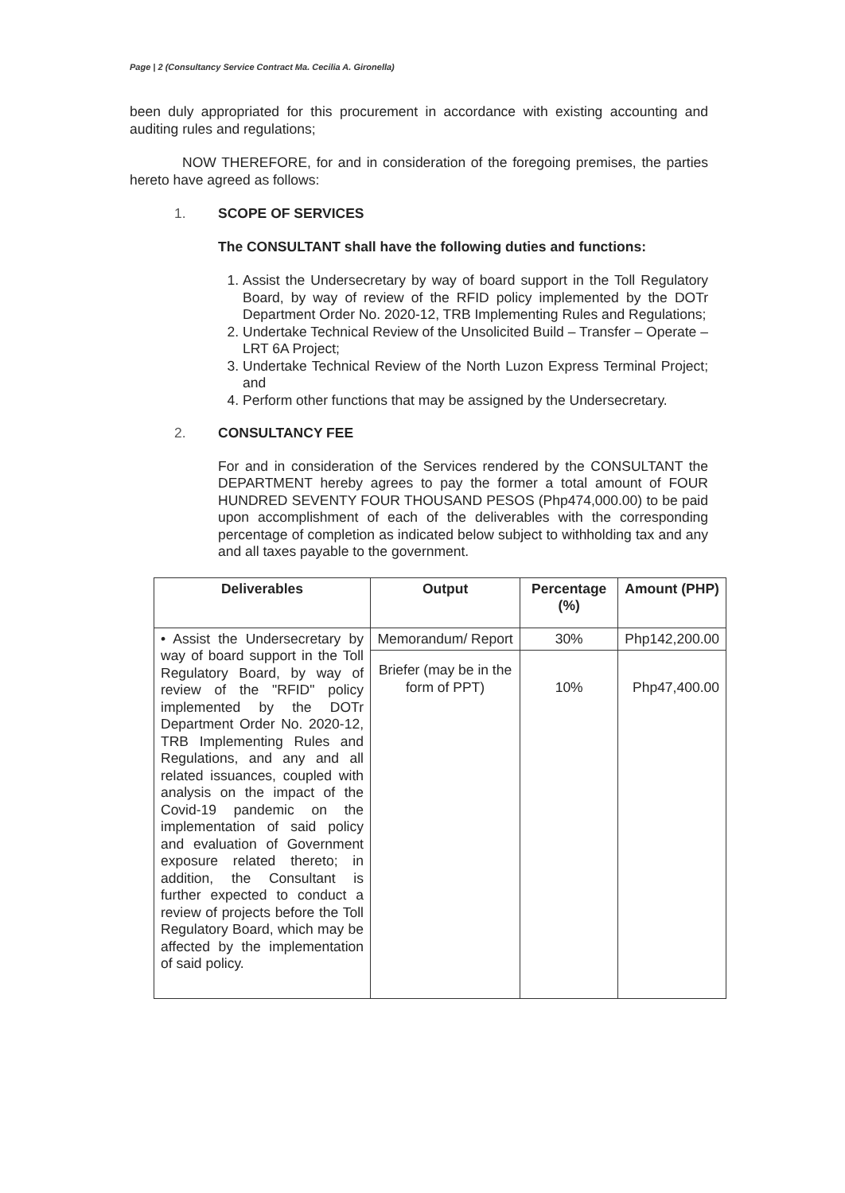Page | 2 (Consultancy Service Contract Ma. Cecilia A. Gironella)
been duly appropriated for this procurement in accordance with existing accounting and auditing rules and regulations;
NOW THEREFORE, for and in consideration of the foregoing premises, the parties hereto have agreed as follows:
1. SCOPE OF SERVICES
The CONSULTANT shall have the following duties and functions:
1. Assist the Undersecretary by way of board support in the Toll Regulatory Board, by way of review of the RFID policy implemented by the DOTr Department Order No. 2020-12, TRB Implementing Rules and Regulations;
2. Undertake Technical Review of the Unsolicited Build – Transfer – Operate – LRT 6A Project;
3. Undertake Technical Review of the North Luzon Express Terminal Project; and
4. Perform other functions that may be assigned by the Undersecretary.
2. CONSULTANCY FEE
For and in consideration of the Services rendered by the CONSULTANT the DEPARTMENT hereby agrees to pay the former a total amount of FOUR HUNDRED SEVENTY FOUR THOUSAND PESOS (Php474,000.00) to be paid upon accomplishment of each of the deliverables with the corresponding percentage of completion as indicated below subject to withholding tax and any and all taxes payable to the government.
| Deliverables | Output | Percentage (%) | Amount (PHP) |
| --- | --- | --- | --- |
| • Assist the Undersecretary by way of board support in the Toll Regulatory Board, by way of review of the "RFID" policy implemented by the DOTr Department Order No. 2020-12, TRB Implementing Rules and Regulations, and any and all related issuances, coupled with analysis on the impact of the Covid-19 pandemic on the implementation of said policy and evaluation of Government exposure related thereto; in addition, the Consultant is further expected to conduct a review of projects before the Toll Regulatory Board, which may be affected by the implementation of said policy. | Memorandum/ Report | 30% | Php142,200.00 |
| | Briefer (may be in the form of PPT) | 10% | Php47,400.00 |